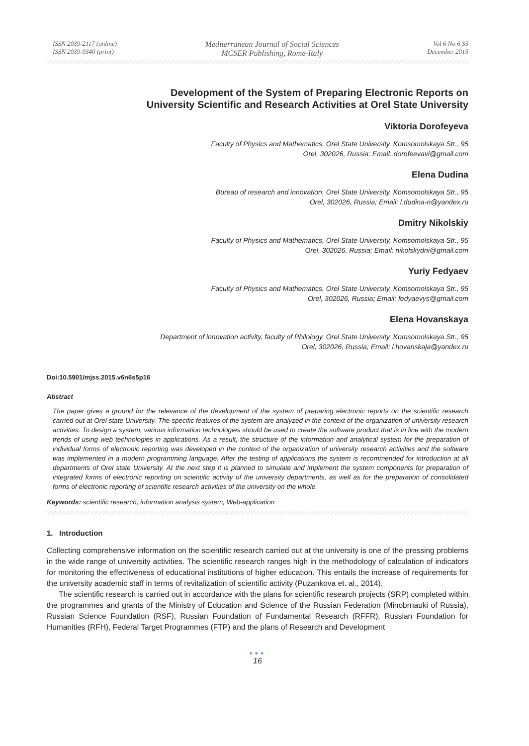ISSN 2039-2117 (online)
ISSN 2039-9340 (print)
Mediterranean Journal of Social Sciences
MCSER Publishing, Rome-Italy
Vol 6 No 6 S5
December 2015
Development of the System of Preparing Electronic Reports on
University Scientific and Research Activities at Orel State University
Viktoria Dorofeyeva
Faculty of Physics and Mathematics, Orel State University, Komsomolskaya Str., 95
Orel, 302026, Russia; Email: dorofeevavi@gmail.com
Elena Dudina
Bureau of research and innovation, Orel State University, Komsomolskaya Str., 95
Orel, 302026, Russia; Email: l.dudina-n@yandex.ru
Dmitry Nikolskiy
Faculty of Physics and Mathematics, Orel State University, Komsomolskaya Str., 95
Orel, 302026, Russia; Email: nikolskydni@gmail.com
Yuriy Fedyaev
Faculty of Physics and Mathematics, Orel State University, Komsomolskaya Str., 95
Orel, 302026, Russia; Email: fedyaevys@gmail.com
Elena Hovanskaya
Department of innovation activity, faculty of Philology, Orel State University, Komsomolskaya Str., 95
Orel, 302026, Russia; Email: l.hovanskaja@yandex.ru
Doi:10.5901/mjss.2015.v6n6s5p16
Abstract
The paper gives a ground for the relevance of the development of the system of preparing electronic reports on the scientific research carried out at Orel state University. The specific features of the system are analyzed in the context of the organization of university research activities. To design a system, various information technologies should be used to create the software product that is in line with the modern trends of using web technologies in applications. As a result, the structure of the information and analytical system for the preparation of individual forms of electronic reporting was developed in the context of the organization of university research activities and the software was implemented in a modern programming language. After the testing of applications the system is recommended for introduction at all departments of Orel state University. At the next step it is planned to simulate and implement the system components for preparation of integrated forms of electronic reporting on scientific activity of the university departments, as well as for the preparation of consolidated forms of electronic reporting of scientific research activities of the university on the whole.
Keywords: scientific research, information analysis system, Web-application
1. Introduction
Collecting comprehensive information on the scientific research carried out at the university is one of the pressing problems in the wide range of university activities. The scientific research ranges high in the methodology of calculation of indicators for monitoring the effectiveness of educational institutions of higher education. This entails the increase of requirements for the university academic staff in terms of revitalization of scientific activity (Puzankova et. al., 2014).
The scientific research is carried out in accordance with the plans for scientific research projects (SRP) completed within the programmes and grants of the Ministry of Education and Science of the Russian Federation (Minobrnauki of Russia), Russian Science Foundation (RSF), Russian Foundation of Fundamental Research (RFFR), Russian Foundation for Humanities (RFH), Federal Target Programmes (FTP) and the plans of Research and Development
●●●
16